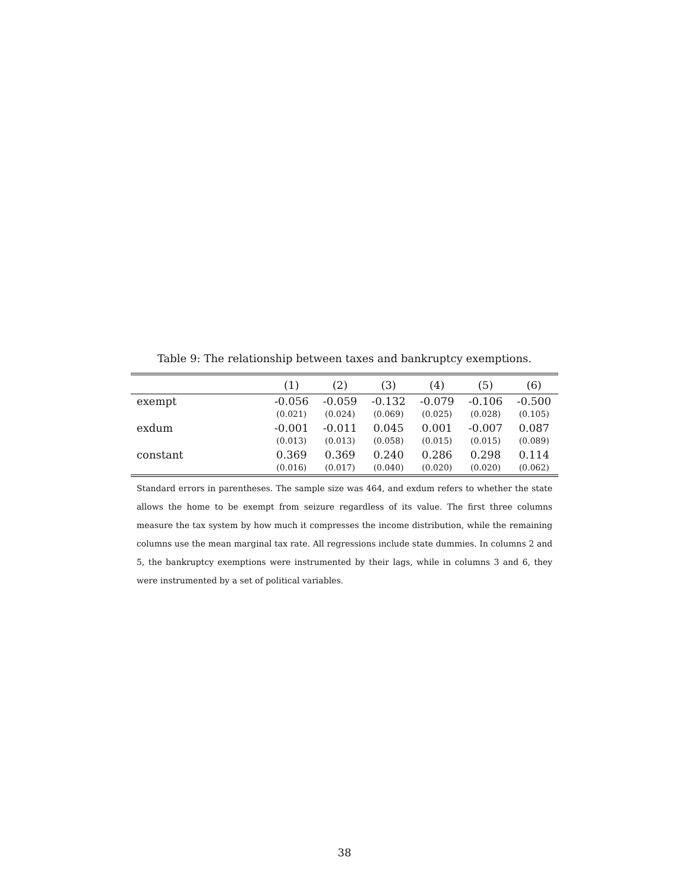Table 9: The relationship between taxes and bankruptcy exemptions.
| | (1) | (2) | (3) | (4) | (5) | (6) |
| --- | --- | --- | --- | --- | --- | --- |
| exempt | -0.056 | -0.059 | -0.132 | -0.079 | -0.106 | -0.500 |
| | (0.021) | (0.024) | (0.069) | (0.025) | (0.028) | (0.105) |
| exdum | -0.001 | -0.011 | 0.045 | 0.001 | -0.007 | 0.087 |
| | (0.013) | (0.013) | (0.058) | (0.015) | (0.015) | (0.089) |
| constant | 0.369 | 0.369 | 0.240 | 0.286 | 0.298 | 0.114 |
| | (0.016) | (0.017) | (0.040) | (0.020) | (0.020) | (0.062) |
Standard errors in parentheses. The sample size was 464, and exdum refers to whether the state allows the home to be exempt from seizure regardless of its value. The first three columns measure the tax system by how much it compresses the income distribution, while the remaining columns use the mean marginal tax rate. All regressions include state dummies. In columns 2 and 5, the bankruptcy exemptions were instrumented by their lags, while in columns 3 and 6, they were instrumented by a set of political variables.
38